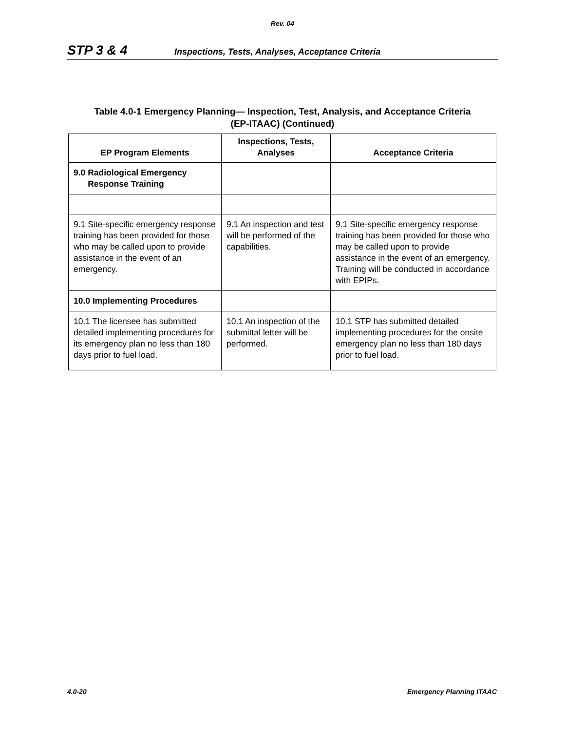Rev. 04
STP 3 & 4 Inspections, Tests, Analyses, Acceptance Criteria
Table 4.0-1 Emergency Planning— Inspection, Test, Analysis, and Acceptance Criteria
(EP-ITAAC) (Continued)
| EP Program Elements | Inspections, Tests, Analyses | Acceptance Criteria |
| --- | --- | --- |
| 9.0 Radiological Emergency Response Training | | |
| 9.1 Site-specific emergency response training has been provided for those who may be called upon to provide assistance in the event of an emergency. | 9.1 An inspection and test will be performed of the capabilities. | 9.1 Site-specific emergency response training has been provided for those who may be called upon to provide assistance in the event of an emergency. Training will be conducted in accordance with EPIPs. |
| 10.0 Implementing Procedures | | |
| 10.1 The licensee has submitted detailed implementing procedures for its emergency plan no less than 180 days prior to fuel load. | 10.1 An inspection of the submittal letter will be performed. | 10.1 STP has submitted detailed implementing procedures for the onsite emergency plan no less than 180 days prior to fuel load. |
4.0-20 Emergency Planning ITAAC